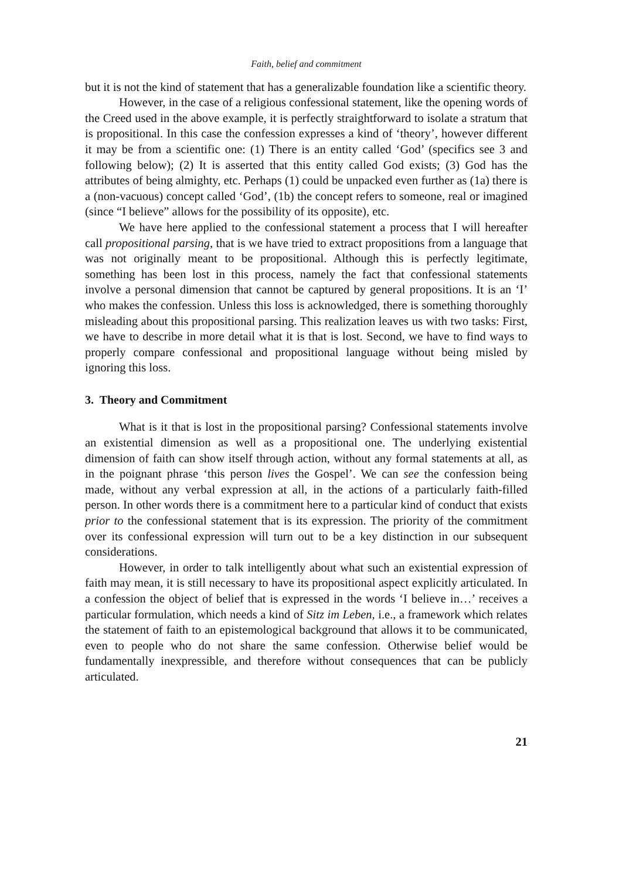Faith, belief and commitment
but it is not the kind of statement that has a generalizable foundation like a scientific theory.
However, in the case of a religious confessional statement, like the opening words of the Creed used in the above example, it is perfectly straightforward to isolate a stratum that is propositional. In this case the confession expresses a kind of ‘theory’, however different it may be from a scientific one: (1) There is an entity called ‘God’ (specifics see 3 and following below); (2) It is asserted that this entity called God exists; (3) God has the attributes of being almighty, etc. Perhaps (1) could be unpacked even further as (1a) there is a (non-vacuous) concept called ‘God’, (1b) the concept refers to someone, real or imagined (since “I believe” allows for the possibility of its opposite), etc.
We have here applied to the confessional statement a process that I will hereafter call propositional parsing, that is we have tried to extract propositions from a language that was not originally meant to be propositional. Although this is perfectly legitimate, something has been lost in this process, namely the fact that confessional statements involve a personal dimension that cannot be captured by general propositions. It is an ‘I’ who makes the confession. Unless this loss is acknowledged, there is something thoroughly misleading about this propositional parsing. This realization leaves us with two tasks: First, we have to describe in more detail what it is that is lost. Second, we have to find ways to properly compare confessional and propositional language without being misled by ignoring this loss.
3. Theory and Commitment
What is it that is lost in the propositional parsing? Confessional statements involve an existential dimension as well as a propositional one. The underlying existential dimension of faith can show itself through action, without any formal statements at all, as in the poignant phrase ‘this person lives the Gospel’. We can see the confession being made, without any verbal expression at all, in the actions of a particularly faith-filled person. In other words there is a commitment here to a particular kind of conduct that exists prior to the confessional statement that is its expression. The priority of the commitment over its confessional expression will turn out to be a key distinction in our subsequent considerations.
However, in order to talk intelligently about what such an existential expression of faith may mean, it is still necessary to have its propositional aspect explicitly articulated. In a confession the object of belief that is expressed in the words ‘I believe in…’ receives a particular formulation, which needs a kind of Sitz im Leben, i.e., a framework which relates the statement of faith to an epistemological background that allows it to be communicated, even to people who do not share the same confession. Otherwise belief would be fundamentally inexpressible, and therefore without consequences that can be publicly articulated.
21